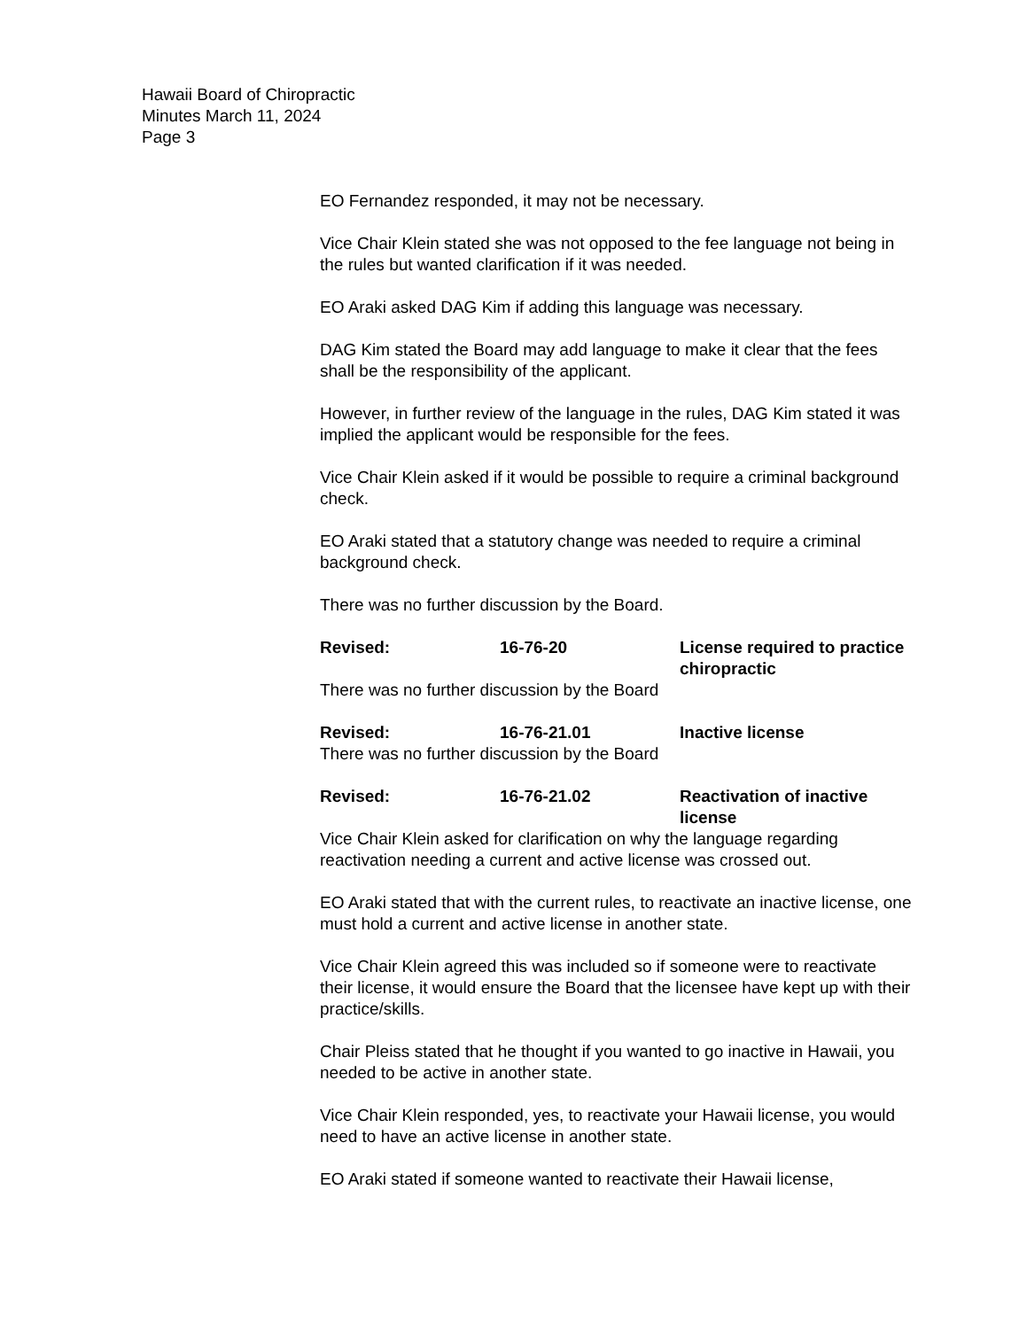Hawaii Board of Chiropractic
Minutes March 11, 2024
Page 3
EO Fernandez responded, it may not be necessary.
Vice Chair Klein stated she was not opposed to the fee language not being in the rules but wanted clarification if it was needed.
EO Araki asked DAG Kim if adding this language was necessary.
DAG Kim stated the Board may add language to make it clear that the fees shall be the responsibility of the applicant.
However, in further review of the language in the rules, DAG Kim stated it was implied the applicant would be responsible for the fees.
Vice Chair Klein asked if it would be possible to require a criminal background check.
EO Araki stated that a statutory change was needed to require a criminal background check.
There was no further discussion by the Board.
Revised: 16-76-20 License required to practice chiropractic
There was no further discussion by the Board
Revised: 16-76-21.01 Inactive license
There was no further discussion by the Board
Revised: 16-76-21.02 Reactivation of inactive license
Vice Chair Klein asked for clarification on why the language regarding reactivation needing a current and active license was crossed out.
EO Araki stated that with the current rules, to reactivate an inactive license, one must hold a current and active license in another state.
Vice Chair Klein agreed this was included so if someone were to reactivate their license, it would ensure the Board that the licensee have kept up with their practice/skills.
Chair Pleiss stated that he thought if you wanted to go inactive in Hawaii, you needed to be active in another state.
Vice Chair Klein responded, yes, to reactivate your Hawaii license, you would need to have an active license in another state.
EO Araki stated if someone wanted to reactivate their Hawaii license,